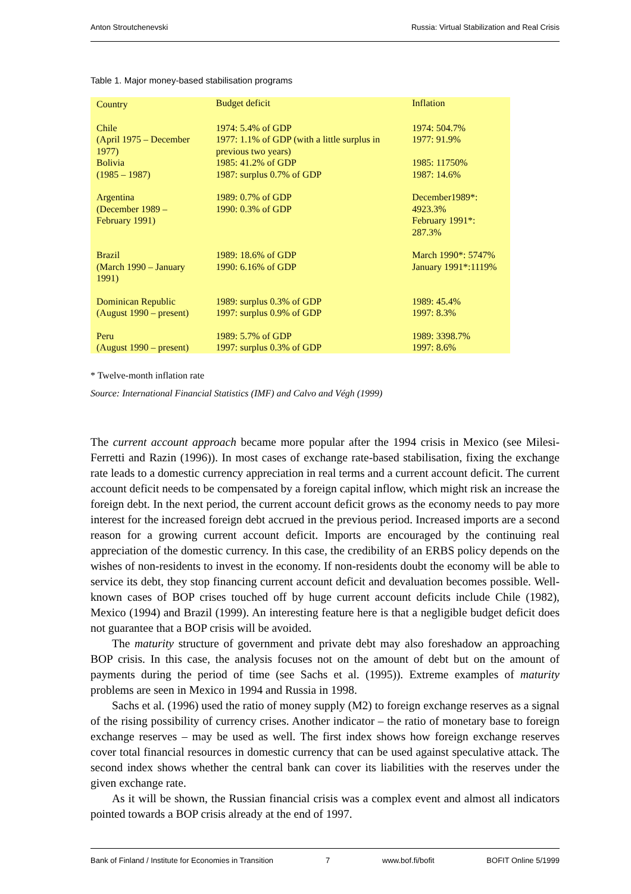Anton Stroutchenevski Russia: Virtual Stabilization and Real Crisis
Table 1. Major money-based stabilisation programs
| Country | Budget deficit | Inflation |
| --- | --- | --- |
| Chile (April 1975 – December 1977) | 1974: 5.4% of GDP 1977: 1.1% of GDP (with a little surplus in previous two years) | 1974: 504.7% 1977: 91.9% |
| Bolivia (1985 – 1987) | 1985: 41.2% of GDP 1987: surplus 0.7% of GDP | 1985: 11750% 1987: 14.6% |
| Argentina (December 1989 – February 1991) | 1989: 0.7% of GDP 1990: 0.3% of GDP | December1989*: 4923.3% February 1991*: 287.3% |
| Brazil (March 1990 – January 1991) | 1989: 18.6% of GDP 1990: 6.16% of GDP | March 1990*: 5747% January 1991*:1119% |
| Dominican Republic (August 1990 – present) | 1989: surplus 0.3% of GDP 1997: surplus 0.9% of GDP | 1989: 45.4% 1997: 8.3% |
| Peru (August 1990 – present) | 1989: 5.7% of GDP 1997: surplus 0.3% of GDP | 1989: 3398.7% 1997: 8.6% |
* Twelve-month inflation rate
Source: International Financial Statistics (IMF) and Calvo and Végh (1999)
The current account approach became more popular after the 1994 crisis in Mexico (see Milesi-Ferretti and Razin (1996)). In most cases of exchange rate-based stabilisation, fixing the exchange rate leads to a domestic currency appreciation in real terms and a current account deficit. The current account deficit needs to be compensated by a foreign capital inflow, which might risk an increase the foreign debt. In the next period, the current account deficit grows as the economy needs to pay more interest for the increased foreign debt accrued in the previous period. Increased imports are a second reason for a growing current account deficit. Imports are encouraged by the continuing real appreciation of the domestic currency. In this case, the credibility of an ERBS policy depends on the wishes of non-residents to invest in the economy. If non-residents doubt the economy will be able to service its debt, they stop financing current account deficit and devaluation becomes possible. Well-known cases of BOP crises touched off by huge current account deficits include Chile (1982), Mexico (1994) and Brazil (1999). An interesting feature here is that a negligible budget deficit does not guarantee that a BOP crisis will be avoided.
The maturity structure of government and private debt may also foreshadow an approaching BOP crisis. In this case, the analysis focuses not on the amount of debt but on the amount of payments during the period of time (see Sachs et al. (1995)). Extreme examples of maturity problems are seen in Mexico in 1994 and Russia in 1998.
Sachs et al. (1996) used the ratio of money supply (M2) to foreign exchange reserves as a signal of the rising possibility of currency crises. Another indicator – the ratio of monetary base to foreign exchange reserves – may be used as well. The first index shows how foreign exchange reserves cover total financial resources in domestic currency that can be used against speculative attack. The second index shows whether the central bank can cover its liabilities with the reserves under the given exchange rate.
As it will be shown, the Russian financial crisis was a complex event and almost all indicators pointed towards a BOP crisis already at the end of 1997.
Bank of Finland / Institute for Economies in Transition 7 www.bof.fi/bofit BOFIT Online 5/1999